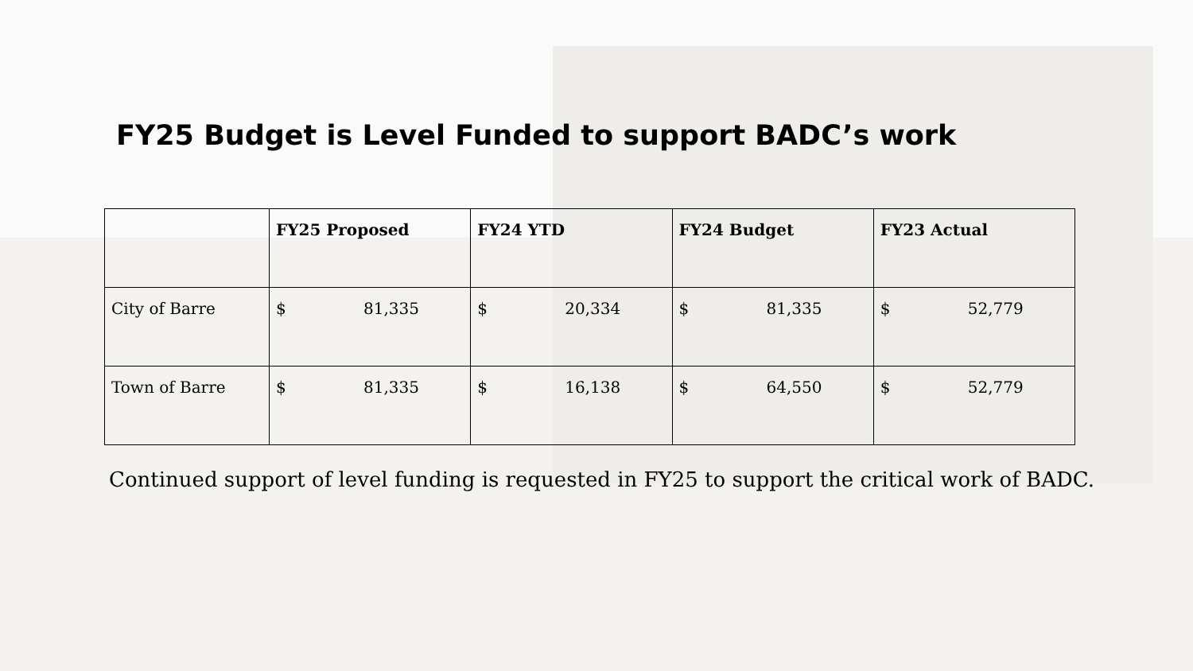FY25 Budget is Level Funded to support BADC’s work
| | FY25 Proposed | FY24 YTD | FY24 Budget | FY23 Actual |
| --- | --- | --- | --- | --- |
| City of Barre | $ 81,335 | $ 20,334 | $ 81,335 | $ 52,779 |
| Town of Barre | $ 81,335 | $ 16,138 | $ 64,550 | $ 52,779 |
Continued support of level funding is requested in FY25 to support the critical work of BADC.